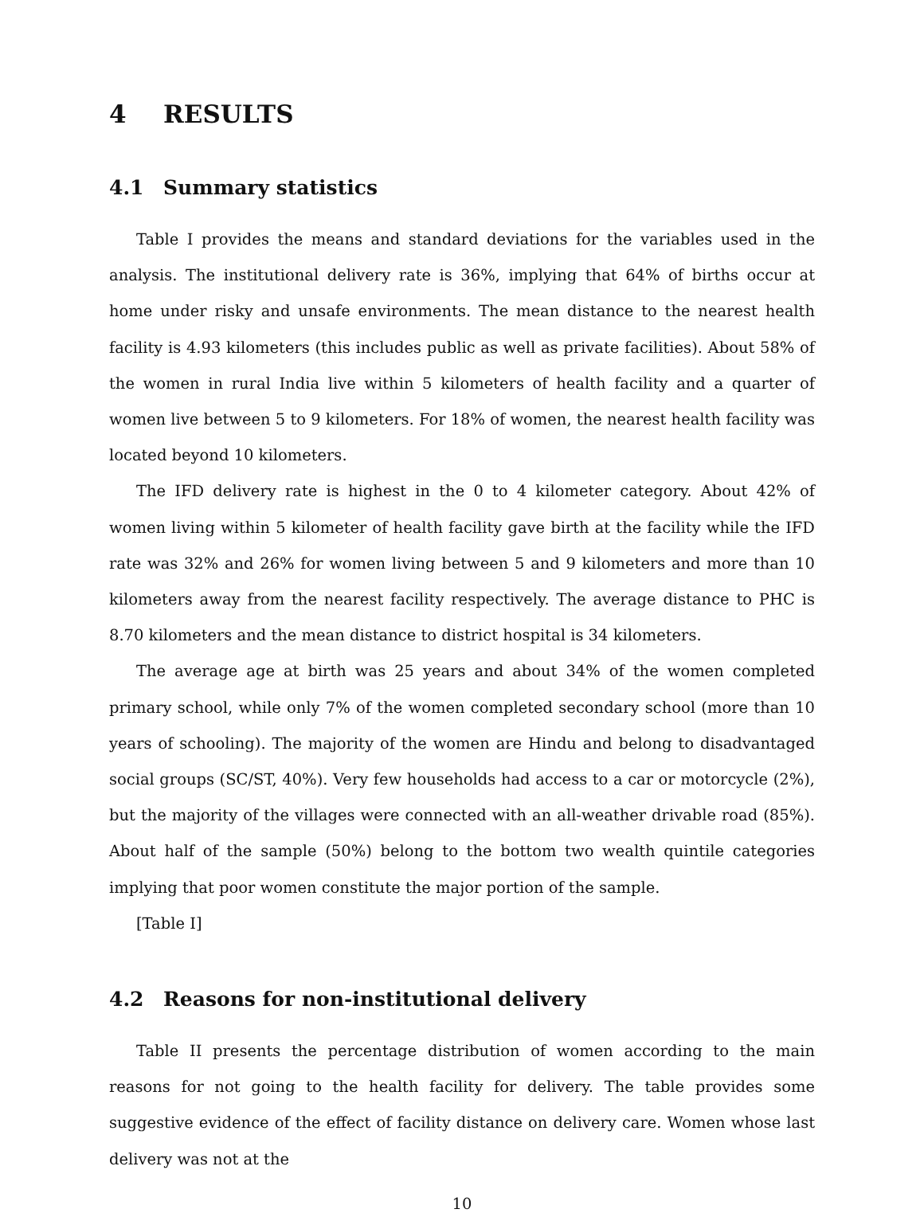4 RESULTS
4.1 Summary statistics
Table I provides the means and standard deviations for the variables used in the analysis. The institutional delivery rate is 36%, implying that 64% of births occur at home under risky and unsafe environments. The mean distance to the nearest health facility is 4.93 kilometers (this includes public as well as private facilities). About 58% of the women in rural India live within 5 kilometers of health facility and a quarter of women live between 5 to 9 kilometers. For 18% of women, the nearest health facility was located beyond 10 kilometers.
The IFD delivery rate is highest in the 0 to 4 kilometer category. About 42% of women living within 5 kilometer of health facility gave birth at the facility while the IFD rate was 32% and 26% for women living between 5 and 9 kilometers and more than 10 kilometers away from the nearest facility respectively. The average distance to PHC is 8.70 kilometers and the mean distance to district hospital is 34 kilometers.
The average age at birth was 25 years and about 34% of the women completed primary school, while only 7% of the women completed secondary school (more than 10 years of schooling). The majority of the women are Hindu and belong to disadvantaged social groups (SC/ST, 40%). Very few households had access to a car or motorcycle (2%), but the majority of the villages were connected with an all-weather drivable road (85%). About half of the sample (50%) belong to the bottom two wealth quintile categories implying that poor women constitute the major portion of the sample.
[Table I]
4.2 Reasons for non-institutional delivery
Table II presents the percentage distribution of women according to the main reasons for not going to the health facility for delivery. The table provides some suggestive evidence of the effect of facility distance on delivery care. Women whose last delivery was not at the
10